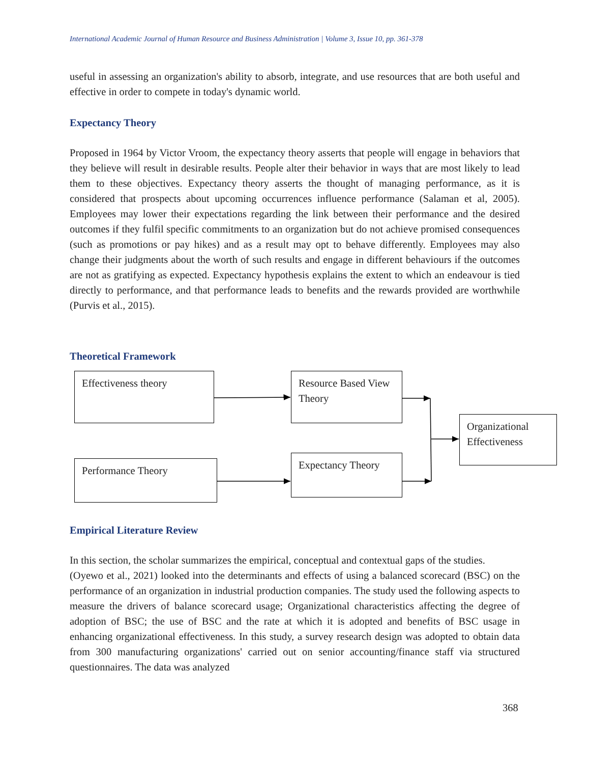International Academic Journal of Human Resource and Business Administration | Volume 3, Issue 10, pp. 361-378
useful in assessing an organization's ability to absorb, integrate, and use resources that are both useful and effective in order to compete in today's dynamic world.
Expectancy Theory
Proposed in 1964 by Victor Vroom, the expectancy theory asserts that people will engage in behaviors that they believe will result in desirable results. People alter their behavior in ways that are most likely to lead them to these objectives. Expectancy theory asserts the thought of managing performance, as it is considered that prospects about upcoming occurrences influence performance (Salaman et al, 2005). Employees may lower their expectations regarding the link between their performance and the desired outcomes if they fulfil specific commitments to an organization but do not achieve promised consequences (such as promotions or pay hikes) and as a result may opt to behave differently. Employees may also change their judgments about the worth of such results and engage in different behaviours if the outcomes are not as gratifying as expected. Expectancy hypothesis explains the extent to which an endeavour is tied directly to performance, and that performance leads to benefits and the rewards provided are worthwhile (Purvis et al., 2015).
Theoretical Framework
Effectiveness theory
Resource Based View Theory
Organizational Effectiveness
Performance Theory Expectancy Theory
Empirical Literature Review
In this section, the scholar summarizes the empirical, conceptual and contextual gaps of the studies.
(Oyewo et al., 2021) looked into the determinants and effects of using a balanced scorecard (BSC) on the performance of an organization in industrial production companies. The study used the following aspects to measure the drivers of balance scorecard usage; Organizational characteristics affecting the degree of adoption of BSC; the use of BSC and the rate at which it is adopted and benefits of BSC usage in enhancing organizational effectiveness. In this study, a survey research design was adopted to obtain data from 300 manufacturing organizations' carried out on senior accounting/finance staff via structured questionnaires. The data was analyzed
368